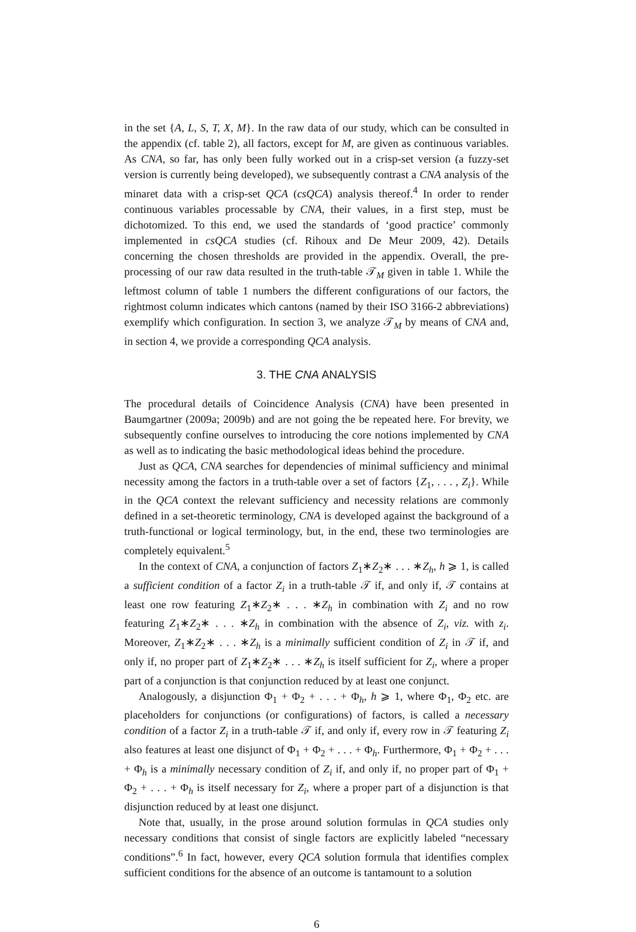in the set {A, L, S, T, X, M}. In the raw data of our study, which can be consulted in the appendix (cf. table 2), all factors, except for M, are given as continuous variables. As CNA, so far, has only been fully worked out in a crisp-set version (a fuzzy-set version is currently being developed), we subsequently contrast a CNA analysis of the minaret data with a crisp-set QCA (csQCA) analysis thereof.<sup>4</sup> In order to render continuous variables processable by CNA, their values, in a first step, must be dichotomized. To this end, we used the standards of ‘good practice’ commonly implemented in csQCA studies (cf. Rihoux and De Meur 2009, 42). Details concerning the chosen thresholds are provided in the appendix. Overall, the pre-processing of our raw data resulted in the truth-table 𝒯<sub>M</sub> given in table 1. While the leftmost column of table 1 numbers the different configurations of our factors, the rightmost column indicates which cantons (named by their ISO 3166-2 abbreviations) exemplify which configuration. In section 3, we analyze 𝒯<sub>M</sub> by means of CNA and, in section 4, we provide a corresponding QCA analysis.
3. THE CNA ANALYSIS
The procedural details of Coincidence Analysis (CNA) have been presented in Baumgartner (2009a; 2009b) and are not going the be repeated here. For brevity, we subsequently confine ourselves to introducing the core notions implemented by CNA as well as to indicating the basic methodological ideas behind the procedure.
Just as QCA, CNA searches for dependencies of minimal sufficiency and minimal necessity among the factors in a truth-table over a set of factors {Z<sub>1</sub>, . . . , Z<sub>i</sub>}. While in the QCA context the relevant sufficiency and necessity relations are commonly defined in a set-theoretic terminology, CNA is developed against the background of a truth-functional or logical terminology, but, in the end, these two terminologies are completely equivalent.<sup>5</sup>
In the context of CNA, a conjunction of factors Z<sub>1</sub>∗Z<sub>2</sub>∗ . . . ∗Z<sub>h</sub>, h ⩾ 1, is called a sufficient condition of a factor Z<sub>i</sub> in a truth-table 𝒯 if, and only if, 𝒯 contains at least one row featuring Z<sub>1</sub>∗Z<sub>2</sub>∗ . . . ∗Z<sub>h</sub> in combination with Z<sub>i</sub> and no row featuring Z<sub>1</sub>∗Z<sub>2</sub>∗ . . . ∗Z<sub>h</sub> in combination with the absence of Z<sub>i</sub>, viz. with z<sub>i</sub>. Moreover, Z<sub>1</sub>∗Z<sub>2</sub>∗ . . . ∗Z<sub>h</sub> is a minimally sufficient condition of Z<sub>i</sub> in 𝒯 if, and only if, no proper part of Z<sub>1</sub>∗Z<sub>2</sub>∗ . . . ∗Z<sub>h</sub> is itself sufficient for Z<sub>i</sub>, where a proper part of a conjunction is that conjunction reduced by at least one conjunct.
Analogously, a disjunction Φ<sub>1</sub> + Φ<sub>2</sub> + . . . + Φ<sub>h</sub>, h ⩾ 1, where Φ<sub>1</sub>, Φ<sub>2</sub> etc. are placeholders for conjunctions (or configurations) of factors, is called a necessary condition of a factor Z<sub>i</sub> in a truth-table 𝒯 if, and only if, every row in 𝒯 featuring Z<sub>i</sub> also features at least one disjunct of Φ<sub>1</sub> + Φ<sub>2</sub> + . . . + Φ<sub>h</sub>. Furthermore, Φ<sub>1</sub> + Φ<sub>2</sub> + . . . + Φ<sub>h</sub> is a minimally necessary condition of Z<sub>i</sub> if, and only if, no proper part of Φ<sub>1</sub> + Φ<sub>2</sub> + . . . + Φ<sub>h</sub> is itself necessary for Z<sub>i</sub>, where a proper part of a disjunction is that disjunction reduced by at least one disjunct.
Note that, usually, in the prose around solution formulas in QCA studies only necessary conditions that consist of single factors are explicitly labeled “necessary conditions”.<sup>6</sup> In fact, however, every QCA solution formula that identifies complex sufficient conditions for the absence of an outcome is tantamount to a solution
6